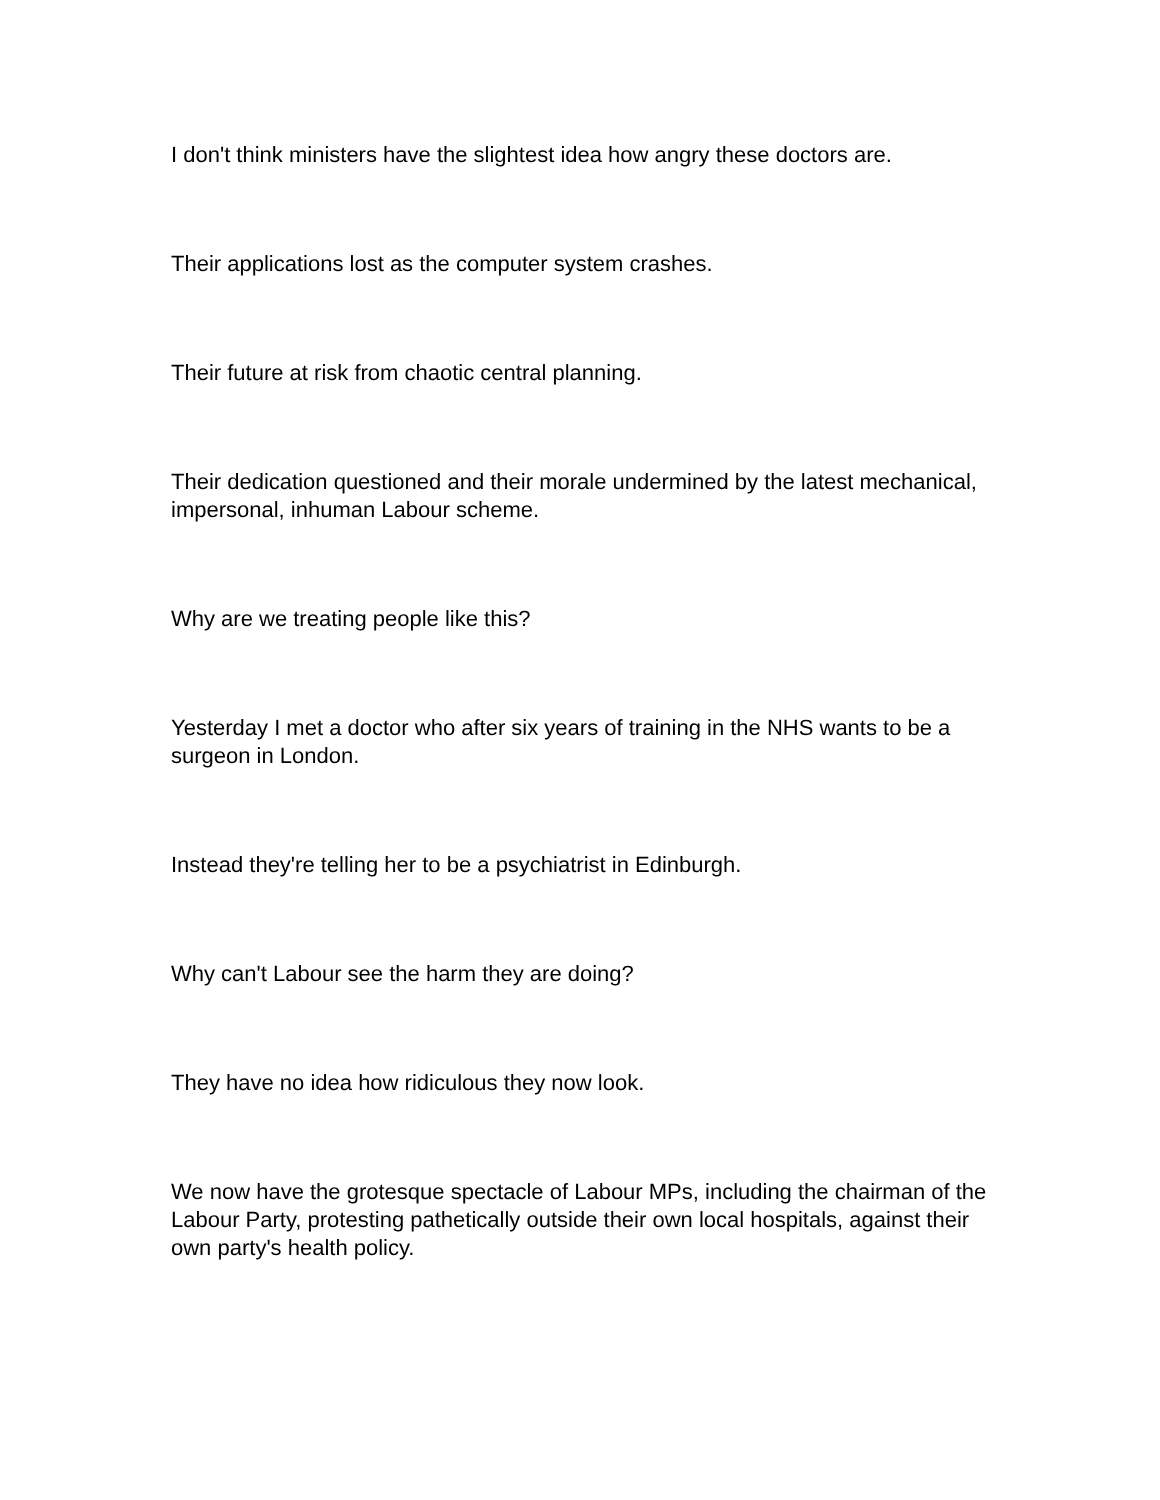I don't think ministers have the slightest idea how angry these doctors are.
Their applications lost as the computer system crashes.
Their future at risk from chaotic central planning.
Their dedication questioned and their morale undermined by the latest mechanical, impersonal, inhuman Labour scheme.
Why are we treating people like this?
Yesterday I met a doctor who after six years of training in the NHS wants to be a surgeon in London.
Instead they're telling her to be a psychiatrist in Edinburgh.
Why can't Labour see the harm they are doing?
They have no idea how ridiculous they now look.
We now have the grotesque spectacle of Labour MPs, including the chairman of the Labour Party, protesting pathetically outside their own local hospitals, against their own party's health policy.